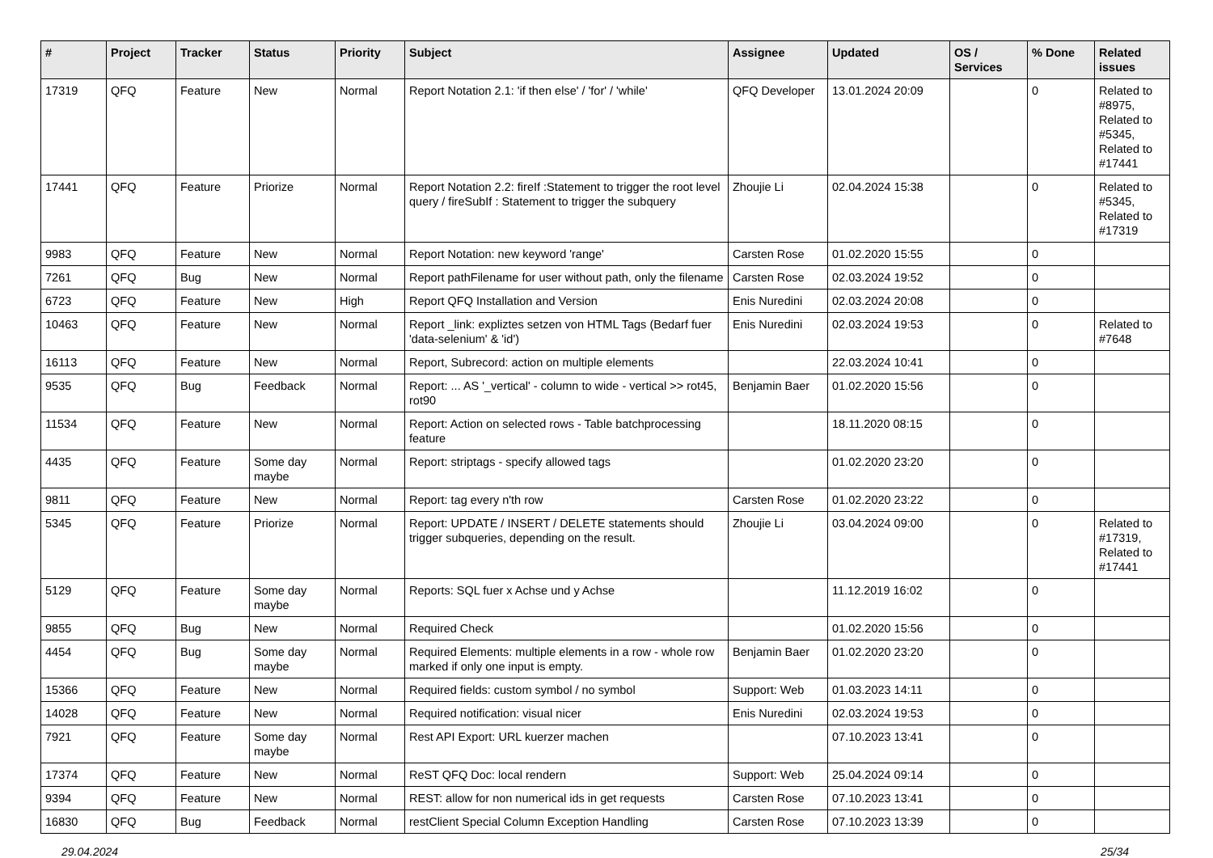| # | Project | Tracker | Status | Priority | Subject | Assignee | Updated | OS / Services | % Done | Related issues |
| --- | --- | --- | --- | --- | --- | --- | --- | --- | --- | --- |
| 17319 | QFQ | Feature | New | Normal | Report Notation 2.1: 'if then else' / 'for' / 'while' | QFQ Developer | 13.01.2024 20:09 | | 0 | Related to #8975, Related to #5345, Related to #17441 |
| 17441 | QFQ | Feature | Priorize | Normal | Report Notation 2.2: fireIf :Statement to trigger the root level query / fireSubIf : Statement to trigger the subquery | Zhoujie Li | 02.04.2024 15:38 | | 0 | Related to #5345, Related to #17319 |
| 9983 | QFQ | Feature | New | Normal | Report Notation: new keyword 'range' | Carsten Rose | 01.02.2020 15:55 | | 0 | |
| 7261 | QFQ | Bug | New | Normal | Report pathFilename for user without path, only the filename | Carsten Rose | 02.03.2024 19:52 | | 0 | |
| 6723 | QFQ | Feature | New | High | Report QFQ Installation and Version | Enis Nuredini | 02.03.2024 20:08 | | 0 | |
| 10463 | QFQ | Feature | New | Normal | Report _link: expliztes setzen von HTML Tags (Bedarf fuer 'data-selenium' & 'id') | Enis Nuredini | 02.03.2024 19:53 | | 0 | Related to #7648 |
| 16113 | QFQ | Feature | New | Normal | Report, Subrecord: action on multiple elements | | 22.03.2024 10:41 | | 0 | |
| 9535 | QFQ | Bug | Feedback | Normal | Report: ... AS '_vertical' - column to wide - vertical >> rot45, rot90 | Benjamin Baer | 01.02.2020 15:56 | | 0 | |
| 11534 | QFQ | Feature | New | Normal | Report: Action on selected rows - Table batchprocessing feature | | 18.11.2020 08:15 | | 0 | |
| 4435 | QFQ | Feature | Some day maybe | Normal | Report: striptags - specify allowed tags | | 01.02.2020 23:20 | | 0 | |
| 9811 | QFQ | Feature | New | Normal | Report: tag every n'th row | Carsten Rose | 01.02.2020 23:22 | | 0 | |
| 5345 | QFQ | Feature | Priorize | Normal | Report: UPDATE / INSERT / DELETE statements should trigger subqueries, depending on the result. | Zhoujie Li | 03.04.2024 09:00 | | 0 | Related to #17319, Related to #17441 |
| 5129 | QFQ | Feature | Some day maybe | Normal | Reports: SQL fuer x Achse und y Achse | | 11.12.2019 16:02 | | 0 | |
| 9855 | QFQ | Bug | New | Normal | Required Check | | 01.02.2020 15:56 | | 0 | |
| 4454 | QFQ | Bug | Some day maybe | Normal | Required Elements: multiple elements in a row - whole row marked if only one input is empty. | Benjamin Baer | 01.02.2020 23:20 | | 0 | |
| 15366 | QFQ | Feature | New | Normal | Required fields: custom symbol / no symbol | Support: Web | 01.03.2023 14:11 | | 0 | |
| 14028 | QFQ | Feature | New | Normal | Required notification: visual nicer | Enis Nuredini | 02.03.2024 19:53 | | 0 | |
| 7921 | QFQ | Feature | Some day maybe | Normal | Rest API Export: URL kuerzer machen | | 07.10.2023 13:41 | | 0 | |
| 17374 | QFQ | Feature | New | Normal | ReST QFQ Doc: local rendern | Support: Web | 25.04.2024 09:14 | | 0 | |
| 9394 | QFQ | Feature | New | Normal | REST: allow for non numerical ids in get requests | Carsten Rose | 07.10.2023 13:41 | | 0 | |
| 16830 | QFQ | Bug | Feedback | Normal | restClient Special Column Exception Handling | Carsten Rose | 07.10.2023 13:39 | | 0 | |
29.04.2024 25/34